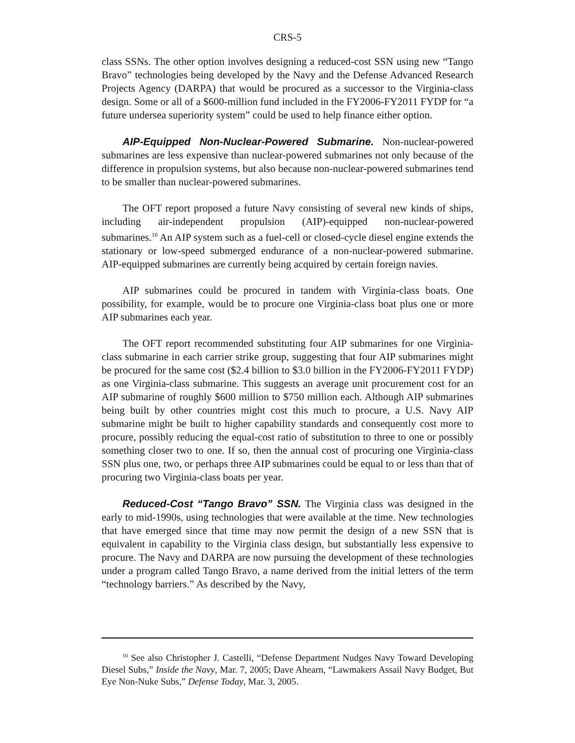CRS-5
class SSNs. The other option involves designing a reduced-cost SSN using new “Tango Bravo” technologies being developed by the Navy and the Defense Advanced Research Projects Agency (DARPA) that would be procured as a successor to the Virginia-class design. Some or all of a $600-million fund included in the FY2006-FY2011 FYDP for “a future undersea superiority system” could be used to help finance either option.
AIP-Equipped Non-Nuclear-Powered Submarine. Non-nuclear-powered submarines are less expensive than nuclear-powered submarines not only because of the difference in propulsion systems, but also because non-nuclear-powered submarines tend to be smaller than nuclear-powered submarines.
The OFT report proposed a future Navy consisting of several new kinds of ships, including air-independent propulsion (AIP)-equipped non-nuclear-powered submarines.<sup>10</sup> An AIP system such as a fuel-cell or closed-cycle diesel engine extends the stationary or low-speed submerged endurance of a non-nuclear-powered submarine. AIP-equipped submarines are currently being acquired by certain foreign navies.
AIP submarines could be procured in tandem with Virginia-class boats. One possibility, for example, would be to procure one Virginia-class boat plus one or more AIP submarines each year.
The OFT report recommended substituting four AIP submarines for one Virginia-class submarine in each carrier strike group, suggesting that four AIP submarines might be procured for the same cost ($2.4 billion to $3.0 billion in the FY2006-FY2011 FYDP) as one Virginia-class submarine. This suggests an average unit procurement cost for an AIP submarine of roughly $600 million to $750 million each. Although AIP submarines being built by other countries might cost this much to procure, a U.S. Navy AIP submarine might be built to higher capability standards and consequently cost more to procure, possibly reducing the equal-cost ratio of substitution to three to one or possibly something closer two to one. If so, then the annual cost of procuring one Virginia-class SSN plus one, two, or perhaps three AIP submarines could be equal to or less than that of procuring two Virginia-class boats per year.
Reduced-Cost “Tango Bravo” SSN. The Virginia class was designed in the early to mid-1990s, using technologies that were available at the time. New technologies that have emerged since that time may now permit the design of a new SSN that is equivalent in capability to the Virginia class design, but substantially less expensive to procure. The Navy and DARPA are now pursuing the development of these technologies under a program called Tango Bravo, a name derived from the initial letters of the term “technology barriers.” As described by the Navy,
<sup>10</sup> See also Christopher J. Castelli, “Defense Department Nudges Navy Toward Developing Diesel Subs,” Inside the Navy, Mar. 7, 2005; Dave Ahearn, “Lawmakers Assail Navy Budget, But Eye Non-Nuke Subs,” Defense Today, Mar. 3, 2005.